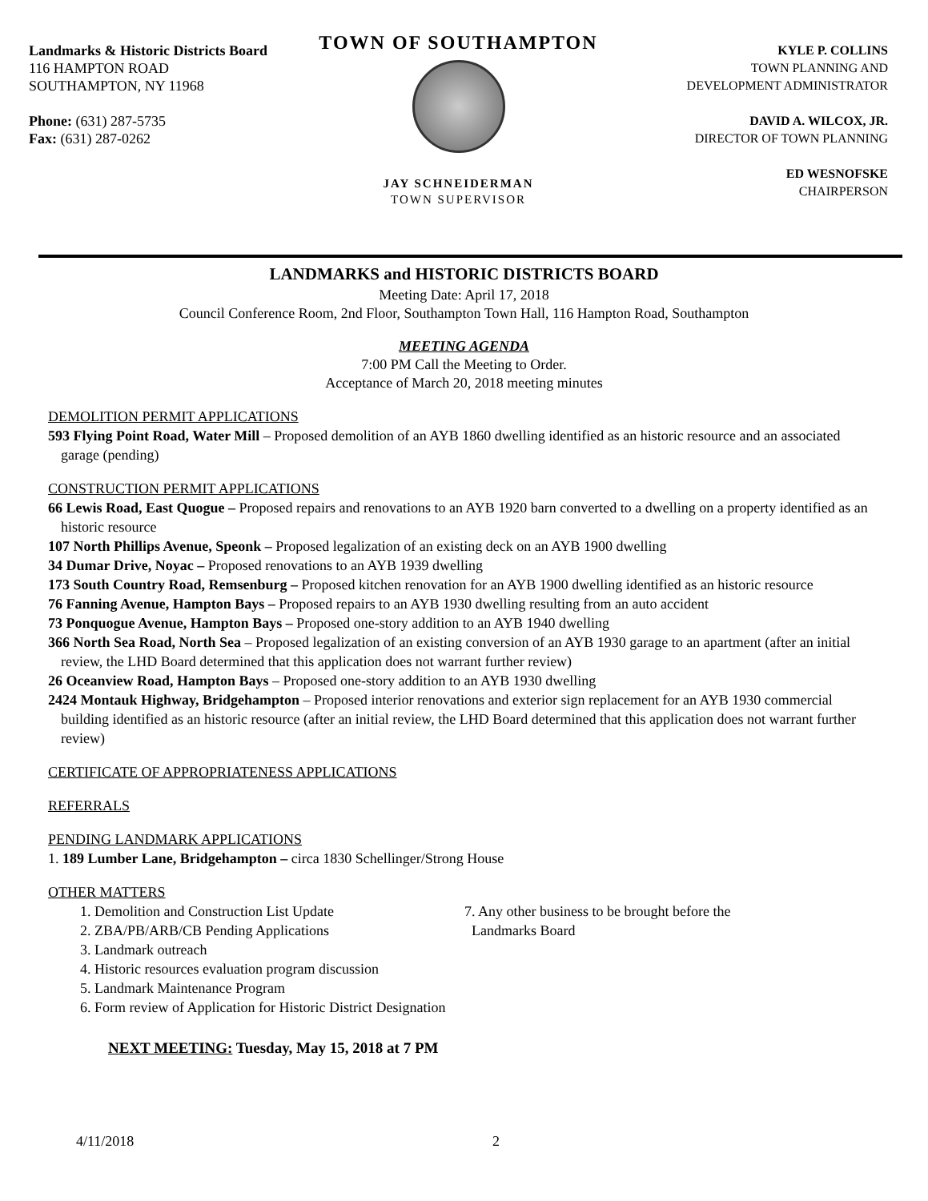Landmarks & Historic Districts Board
116 HAMPTON ROAD
SOUTHAMPTON, NY 11968
Phone: (631) 287-5735
Fax: (631) 287-0262
TOWN OF SOUTHAMPTON
JAY SCHNEIDERMAN
TOWN SUPERVISOR
KYLE P. COLLINS
TOWN PLANNING AND
DEVELOPMENT ADMINISTRATOR
DAVID A. WILCOX, JR.
DIRECTOR OF TOWN PLANNING
ED WESNOFSKE
CHAIRPERSON
LANDMARKS and HISTORIC DISTRICTS BOARD
Meeting Date: April 17, 2018
Council Conference Room, 2nd Floor, Southampton Town Hall, 116 Hampton Road, Southampton
MEETING AGENDA
7:00 PM Call the Meeting to Order.
Acceptance of March 20, 2018 meeting minutes
DEMOLITION PERMIT APPLICATIONS
593 Flying Point Road, Water Mill – Proposed demolition of an AYB 1860 dwelling identified as an historic resource and an associated garage (pending)
CONSTRUCTION PERMIT APPLICATIONS
66 Lewis Road, East Quogue – Proposed repairs and renovations to an AYB 1920 barn converted to a dwelling on a property identified as an historic resource
107 North Phillips Avenue, Speonk – Proposed legalization of an existing deck on an AYB 1900 dwelling
34 Dumar Drive, Noyac – Proposed renovations to an AYB 1939 dwelling
173 South Country Road, Remsenburg – Proposed kitchen renovation for an AYB 1900 dwelling identified as an historic resource
76 Fanning Avenue, Hampton Bays – Proposed repairs to an AYB 1930 dwelling resulting from an auto accident
73 Ponquogue Avenue, Hampton Bays – Proposed one-story addition to an AYB 1940 dwelling
366 North Sea Road, North Sea – Proposed legalization of an existing conversion of an AYB 1930 garage to an apartment (after an initial review, the LHD Board determined that this application does not warrant further review)
26 Oceanview Road, Hampton Bays – Proposed one-story addition to an AYB 1930 dwelling
2424 Montauk Highway, Bridgehampton – Proposed interior renovations and exterior sign replacement for an AYB 1930 commercial building identified as an historic resource (after an initial review, the LHD Board determined that this application does not warrant further review)
CERTIFICATE OF APPROPRIATENESS APPLICATIONS
REFERRALS
PENDING LANDMARK APPLICATIONS
1. 189 Lumber Lane, Bridgehampton – circa 1830 Schellinger/Strong House
OTHER MATTERS
1. Demolition and Construction List Update
2. ZBA/PB/ARB/CB Pending Applications
3. Landmark outreach
4. Historic resources evaluation program discussion
5. Landmark Maintenance Program
6. Form review of Application for Historic District Designation
7. Any other business to be brought before the
Landmarks Board
NEXT MEETING: Tuesday, May 15, 2018 at 7 PM
4/11/2018 2